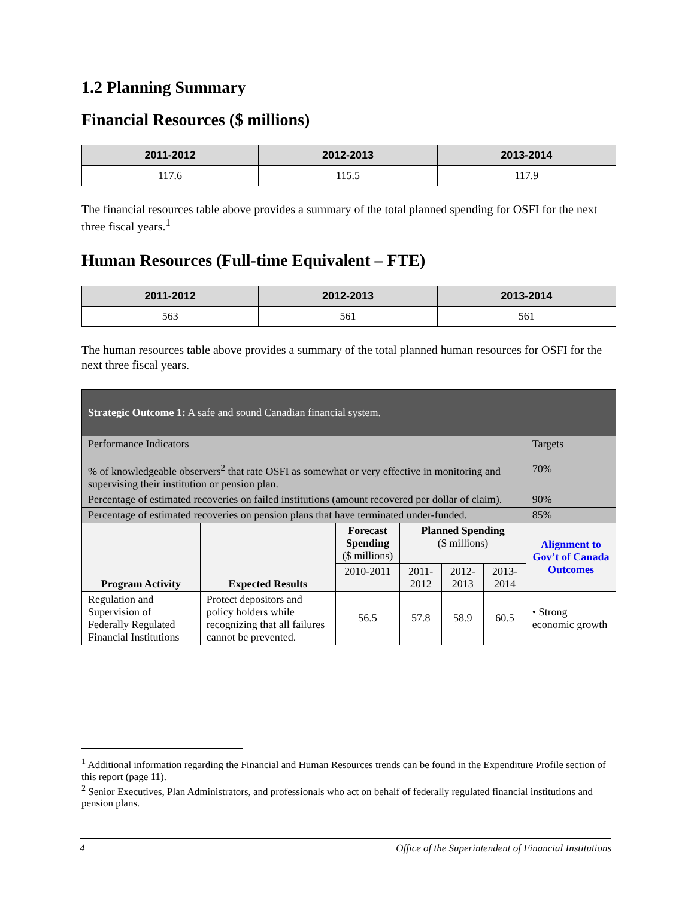1.2 Planning Summary
Financial Resources ($ millions)
| 2011-2012 | 2012-2013 | 2013-2014 |
| --- | --- | --- |
| 117.6 | 115.5 | 117.9 |
The financial resources table above provides a summary of the total planned spending for OSFI for the next three fiscal years.<sup>1</sup>
Human Resources (Full-time Equivalent – FTE)
| 2011-2012 | 2012-2013 | 2013-2014 |
| --- | --- | --- |
| 563 | 561 | 561 |
The human resources table above provides a summary of the total planned human resources for OSFI for the next three fiscal years.
| Strategic Outcome 1: A safe and sound Canadian financial system. | | | | | | |
| Performance Indicators % of knowledgeable observers<sup>2</sup> that rate OSFI as somewhat or very effective in monitoring and supervising their institution or pension plan. | | | | | | Targets 70% |
| Percentage of estimated recoveries on failed institutions (amount recovered per dollar of claim). | | | | | | 90% |
| Percentage of estimated recoveries on pension plans that have terminated under-funded. | | | | | | 85% |
| Program Activity | Expected Results | Forecast Spending ($ millions) | Planned Spending ($ millions) | | | Alignment to Gov’t of Canada Outcomes |
| | | 2010-2011 | 2011-2012 | 2012-2013 | 2013-2014 | |
| Regulation and Supervision of Federally Regulated Financial Institutions | Protect depositors and policy holders while recognizing that all failures cannot be prevented. | 56.5 | 57.8 | 58.9 | 60.5 | • Strong economic growth |
<sup>1</sup> Additional information regarding the Financial and Human Resources trends can be found in the Expenditure Profile section of this report (page 11).
<sup>2</sup> Senior Executives, Plan Administrators, and professionals who act on behalf of federally regulated financial institutions and pension plans.
4 Office of the Superintendent of Financial Institutions